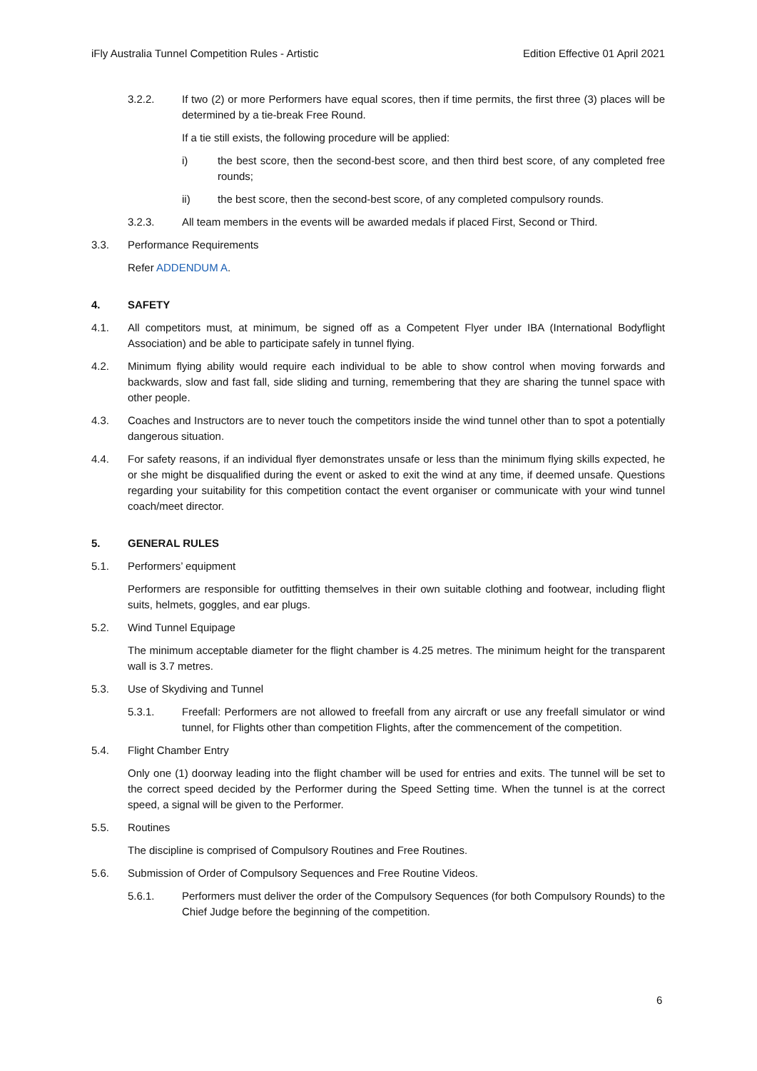iFly Australia Tunnel Competition Rules - Artistic Edition Effective 01 April 2021
3.2.2. If two (2) or more Performers have equal scores, then if time permits, the first three (3) places will be determined by a tie-break Free Round.
If a tie still exists, the following procedure will be applied:
i) the best score, then the second-best score, and then third best score, of any completed free rounds;
ii) the best score, then the second-best score, of any completed compulsory rounds.
3.2.3. All team members in the events will be awarded medals if placed First, Second or Third.
3.3. Performance Requirements
Refer ADDENDUM A.
4. SAFETY
4.1. All competitors must, at minimum, be signed off as a Competent Flyer under IBA (International Bodyflight Association) and be able to participate safely in tunnel flying.
4.2. Minimum flying ability would require each individual to be able to show control when moving forwards and backwards, slow and fast fall, side sliding and turning, remembering that they are sharing the tunnel space with other people.
4.3. Coaches and Instructors are to never touch the competitors inside the wind tunnel other than to spot a potentially dangerous situation.
4.4. For safety reasons, if an individual flyer demonstrates unsafe or less than the minimum flying skills expected, he or she might be disqualified during the event or asked to exit the wind at any time, if deemed unsafe. Questions regarding your suitability for this competition contact the event organiser or communicate with your wind tunnel coach/meet director.
5. GENERAL RULES
5.1. Performers’ equipment
Performers are responsible for outfitting themselves in their own suitable clothing and footwear, including flight suits, helmets, goggles, and ear plugs.
5.2. Wind Tunnel Equipage
The minimum acceptable diameter for the flight chamber is 4.25 metres. The minimum height for the transparent wall is 3.7 metres.
5.3. Use of Skydiving and Tunnel
5.3.1. Freefall: Performers are not allowed to freefall from any aircraft or use any freefall simulator or wind tunnel, for Flights other than competition Flights, after the commencement of the competition.
5.4. Flight Chamber Entry
Only one (1) doorway leading into the flight chamber will be used for entries and exits. The tunnel will be set to the correct speed decided by the Performer during the Speed Setting time. When the tunnel is at the correct speed, a signal will be given to the Performer.
5.5. Routines
The discipline is comprised of Compulsory Routines and Free Routines.
5.6. Submission of Order of Compulsory Sequences and Free Routine Videos.
5.6.1. Performers must deliver the order of the Compulsory Sequences (for both Compulsory Rounds) to the Chief Judge before the beginning of the competition.
6